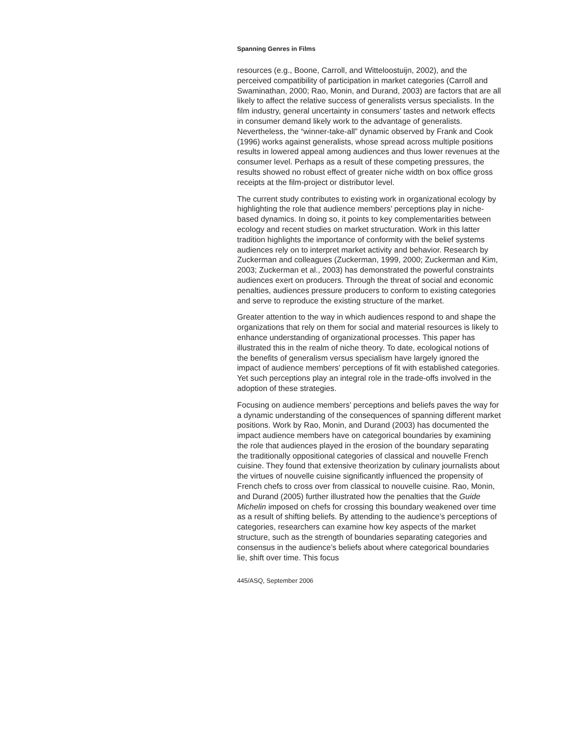Spanning Genres in Films
resources (e.g., Boone, Carroll, and Witteloostuijn, 2002), and the perceived compatibility of participation in market categories (Carroll and Swaminathan, 2000; Rao, Monin, and Durand, 2003) are factors that are all likely to affect the relative success of generalists versus specialists. In the film industry, general uncertainty in consumers’ tastes and network effects in consumer demand likely work to the advantage of generalists. Nevertheless, the “winner-take-all” dynamic observed by Frank and Cook (1996) works against generalists, whose spread across multiple positions results in lowered appeal among audiences and thus lower revenues at the consumer level. Perhaps as a result of these competing pressures, the results showed no robust effect of greater niche width on box office gross receipts at the film-project or distributor level.
The current study contributes to existing work in organizational ecology by highlighting the role that audience members’ perceptions play in niche-based dynamics. In doing so, it points to key complementarities between ecology and recent studies on market structuration. Work in this latter tradition highlights the importance of conformity with the belief systems audiences rely on to interpret market activity and behavior. Research by Zuckerman and colleagues (Zuckerman, 1999, 2000; Zuckerman and Kim, 2003; Zuckerman et al., 2003) has demonstrated the powerful constraints audiences exert on producers. Through the threat of social and economic penalties, audiences pressure producers to conform to existing categories and serve to reproduce the existing structure of the market.
Greater attention to the way in which audiences respond to and shape the organizations that rely on them for social and material resources is likely to enhance understanding of organizational processes. This paper has illustrated this in the realm of niche theory. To date, ecological notions of the benefits of generalism versus specialism have largely ignored the impact of audience members’ perceptions of fit with established categories. Yet such perceptions play an integral role in the trade-offs involved in the adoption of these strategies.
Focusing on audience members’ perceptions and beliefs paves the way for a dynamic understanding of the consequences of spanning different market positions. Work by Rao, Monin, and Durand (2003) has documented the impact audience members have on categorical boundaries by examining the role that audiences played in the erosion of the boundary separating the traditionally oppositional categories of classical and nouvelle French cuisine. They found that extensive theorization by culinary journalists about the virtues of nouvelle cuisine significantly influenced the propensity of French chefs to cross over from classical to nouvelle cuisine. Rao, Monin, and Durand (2005) further illustrated how the penalties that the Guide Michelin imposed on chefs for crossing this boundary weakened over time as a result of shifting beliefs. By attending to the audience’s perceptions of categories, researchers can examine how key aspects of the market structure, such as the strength of boundaries separating categories and consensus in the audience’s beliefs about where categorical boundaries lie, shift over time. This focus
445/ASQ, September 2006